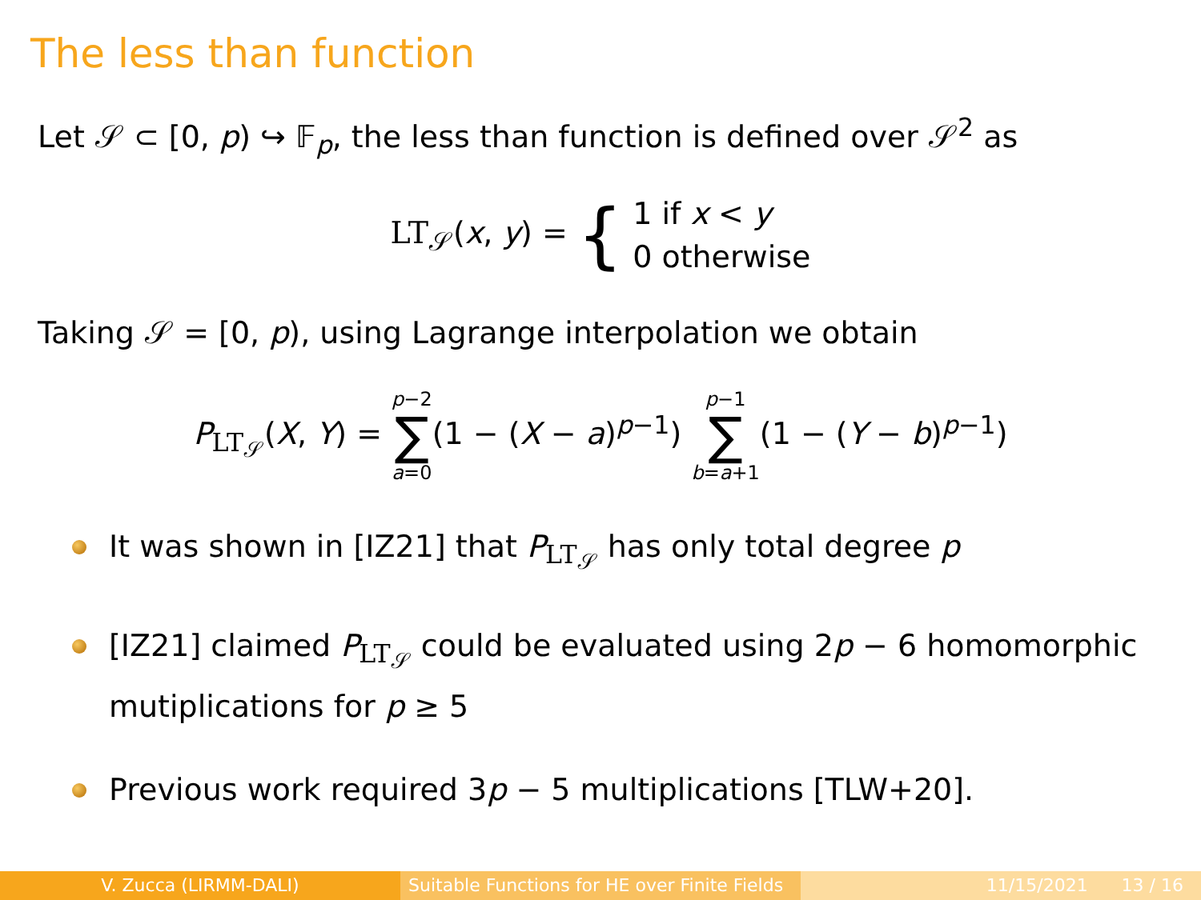The less than function
Let 𝒮 ⊂ [0, p) ↪ 𝔽<sub>p</sub>, the less than function is defined over 𝒮<sup>2</sup> as
LT<sub>𝒮</sub>(x, y) = { 1 if x < y
0 otherwise
Taking 𝒮 = [0, p), using Lagrange interpolation we obtain
P<sub>LT<sub>𝒮</sub></sub>(X, Y) = p−2 ∑ a=0(1 − (X − a)<sup>p−1</sup>) p−1 ∑ b=a+1(1 − (Y − b)<sup>p−1</sup>)
It was shown in [IZ21] that P<sub>LT<sub>𝒮</sub></sub> has only total degree p
[IZ21] claimed P<sub>LT<sub>𝒮</sub></sub> could be evaluated using 2p − 6 homomorphic mutiplications for p ≥ 5
Previous work required 3p − 5 multiplications [TLW+20].
V. Zucca (LIRMM-DALI) Suitable Functions for HE over Finite Fields
11/15/2021 13 / 16